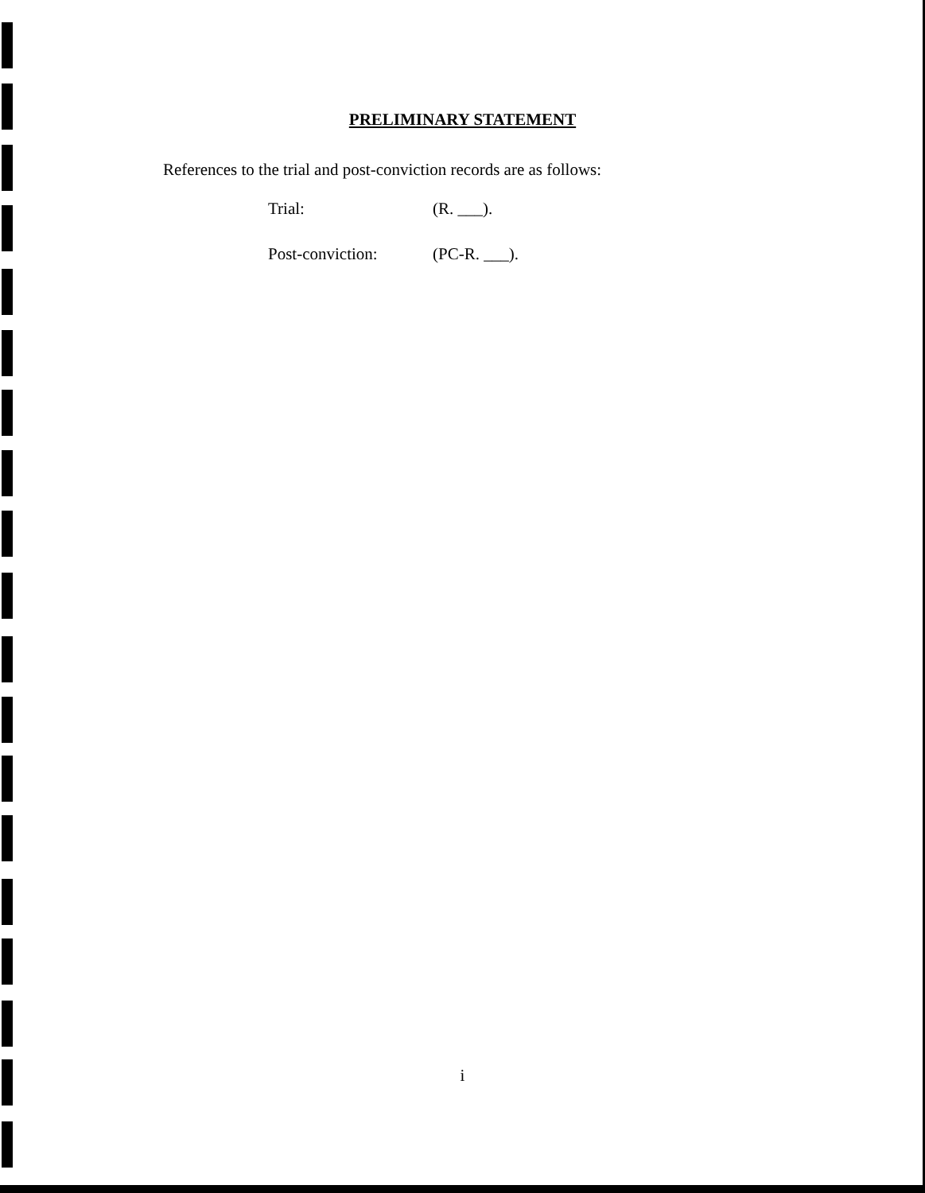PRELIMINARY STATEMENT
References to the trial and post-conviction records are as follows:
| Trial: | (R. ___). |
| Post-conviction: | (PC-R. ___). |
i